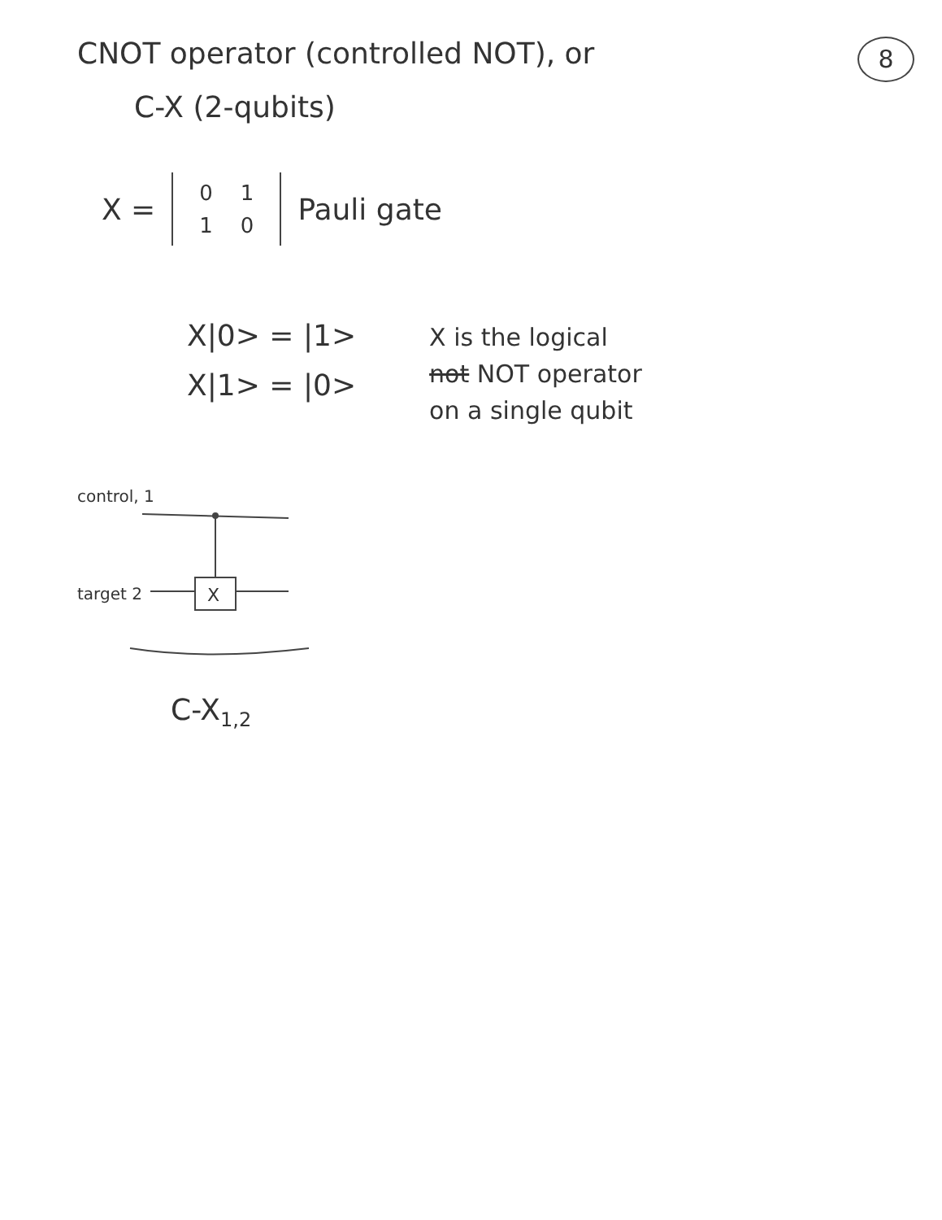CNOT operator (controlled NOT), or 8
C-X (2-qubits)
X =
| 0 | 1 |
| 1 | 0 |
Pauli gate
X|0> = |1>
X|1> = |0>
X is the logical
not NOT operator
on a single qubit
control, 1
target 2
X
C-X<sub>1,2</sub>